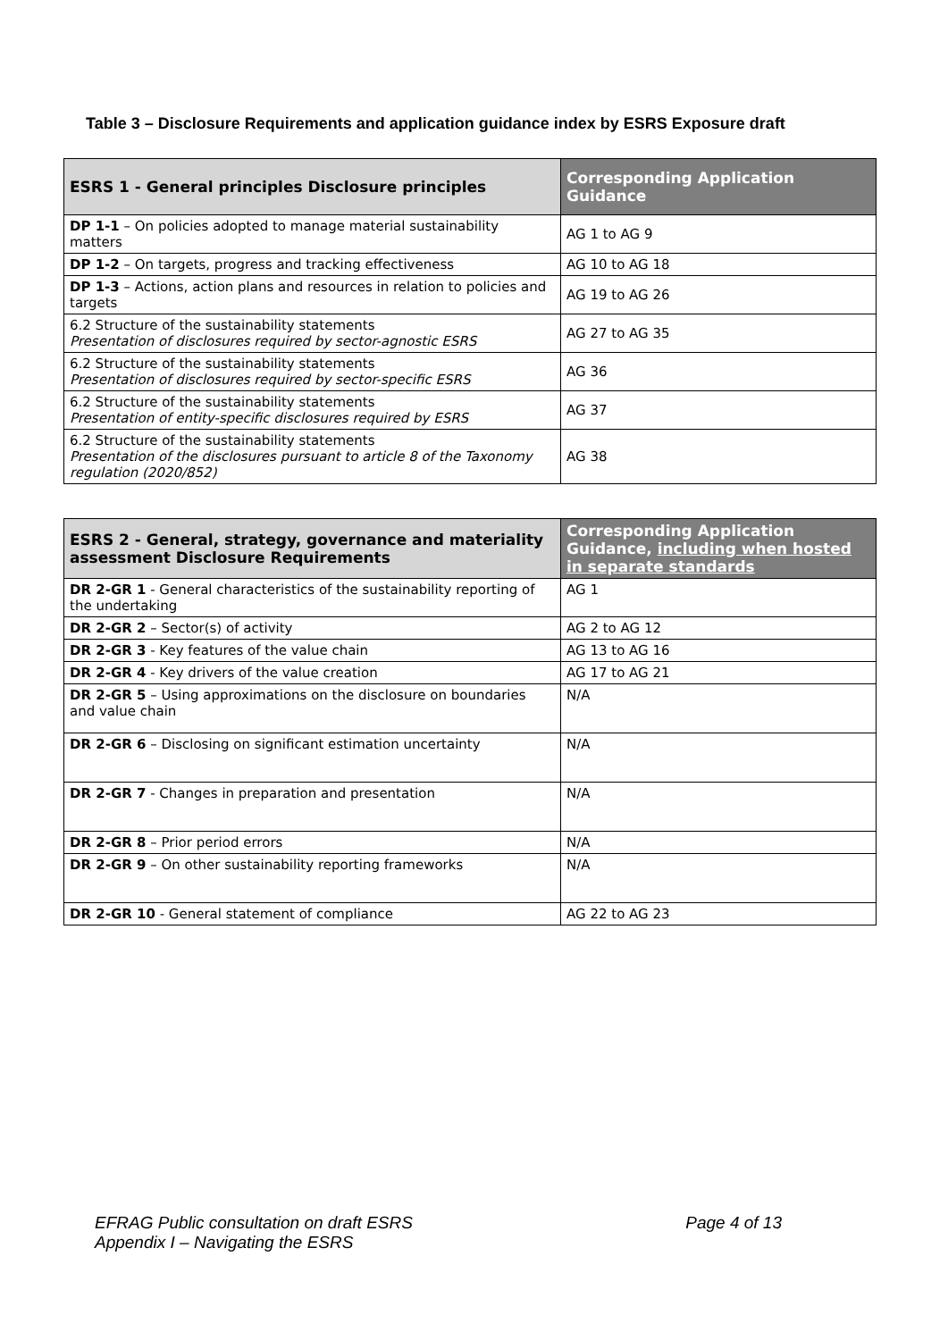Table 3 – Disclosure Requirements and application guidance index by ESRS Exposure draft
| ESRS 1 - General principles Disclosure principles | Corresponding Application Guidance |
| --- | --- |
| DP 1-1 – On policies adopted to manage material sustainability matters | AG 1 to AG 9 |
| DP 1-2 – On targets, progress and tracking effectiveness | AG 10 to AG 18 |
| DP 1-3 – Actions, action plans and resources in relation to policies and targets | AG 19 to AG 26 |
| 6.2 Structure of the sustainability statements Presentation of disclosures required by sector-agnostic ESRS | AG 27 to AG 35 |
| 6.2 Structure of the sustainability statements Presentation of disclosures required by sector-specific ESRS | AG 36 |
| 6.2 Structure of the sustainability statements Presentation of entity-specific disclosures required by ESRS | AG 37 |
| 6.2 Structure of the sustainability statements Presentation of the disclosures pursuant to article 8 of the Taxonomy regulation (2020/852) | AG 38 |
| ESRS 2 - General, strategy, governance and materiality assessment Disclosure Requirements | Corresponding Application Guidance, including when hosted in separate standards |
| --- | --- |
| DR 2-GR 1 - General characteristics of the sustainability reporting of the undertaking | AG 1 |
| DR 2-GR 2 – Sector(s) of activity | AG 2 to AG 12 |
| DR 2-GR 3 - Key features of the value chain | AG 13 to AG 16 |
| DR 2-GR 4 - Key drivers of the value creation | AG 17 to AG 21 |
| DR 2-GR 5 – Using approximations on the disclosure on boundaries and value chain | N/A |
| DR 2-GR 6 – Disclosing on significant estimation uncertainty | N/A |
| DR 2-GR 7 - Changes in preparation and presentation | N/A |
| DR 2-GR 8 – Prior period errors | N/A |
| DR 2-GR 9 – On other sustainability reporting frameworks | N/A |
| DR 2-GR 10 - General statement of compliance | AG 22 to AG 23 |
EFRAG Public consultation on draft ESRS
Appendix I – Navigating the ESRS
Page 4 of 13